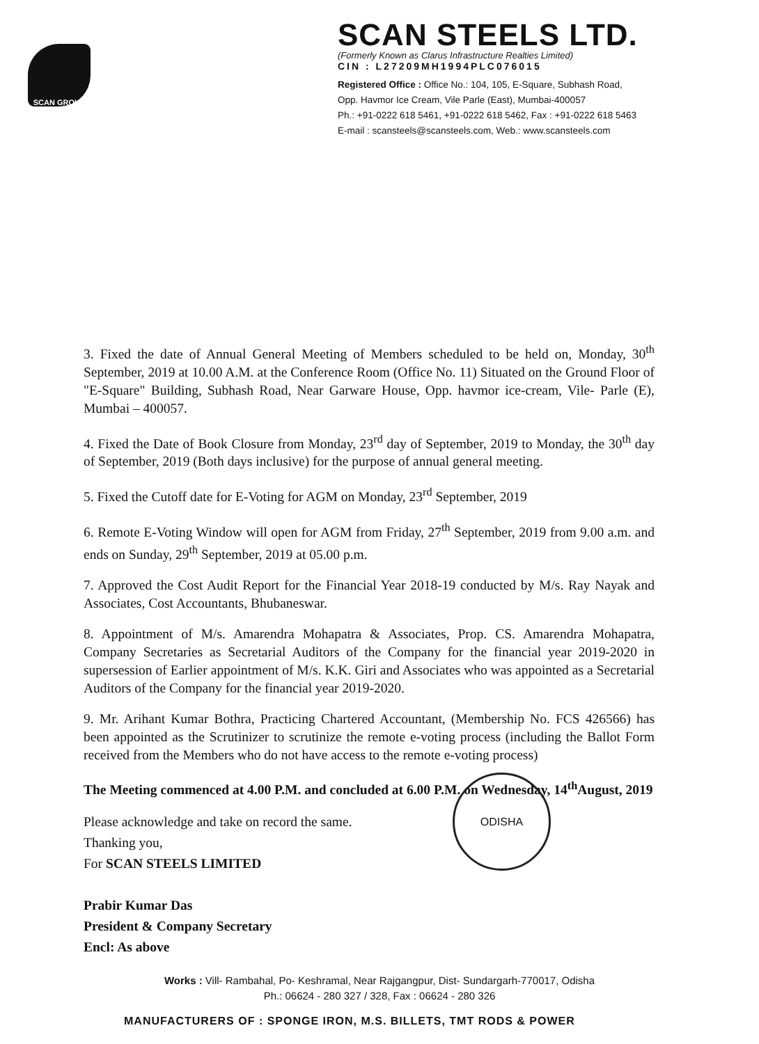SCAN GROUP
SCAN STEELS LTD.
(Formerly Known as Clarus Infrastructure Realties Limited)
CIN : L27209MH1994PLC076015
Registered Office : Office No.: 104, 105, E-Square, Subhash Road,
Opp. Havmor Ice Cream, Vile Parle (East), Mumbai-400057
Ph.: +91-0222 618 5461, +91-0222 618 5462, Fax : +91-0222 618 5463
E-mail : scansteels@scansteels.com, Web.: www.scansteels.com
3. Fixed the date of Annual General Meeting of Members scheduled to be held on, Monday, 30<sup>th</sup> September, 2019 at 10.00 A.M. at the Conference Room (Office No. 11) Situated on the Ground Floor of "E-Square" Building, Subhash Road, Near Garware House, Opp. havmor ice-cream, Vile- Parle (E), Mumbai – 400057.
4. Fixed the Date of Book Closure from Monday, 23<sup>rd</sup> day of September, 2019 to Monday, the 30<sup>th</sup> day of September, 2019 (Both days inclusive) for the purpose of annual general meeting.
5. Fixed the Cutoff date for E-Voting for AGM on Monday, 23<sup>rd</sup> September, 2019
6. Remote E-Voting Window will open for AGM from Friday, 27<sup>th</sup> September, 2019 from 9.00 a.m. and ends on Sunday, 29<sup>th</sup> September, 2019 at 05.00 p.m.
7. Approved the Cost Audit Report for the Financial Year 2018-19 conducted by M/s. Ray Nayak and Associates, Cost Accountants, Bhubaneswar.
8. Appointment of M/s. Amarendra Mohapatra & Associates, Prop. CS. Amarendra Mohapatra, Company Secretaries as Secretarial Auditors of the Company for the financial year 2019-2020 in supersession of Earlier appointment of M/s. K.K. Giri and Associates who was appointed as a Secretarial Auditors of the Company for the financial year 2019-2020.
9. Mr. Arihant Kumar Bothra, Practicing Chartered Accountant, (Membership No. FCS 426566) has been appointed as the Scrutinizer to scrutinize the remote e-voting process (including the Ballot Form received from the Members who do not have access to the remote e-voting process)
The Meeting commenced at 4.00 P.M. and concluded at 6.00 P.M. on Wednesday, 14<sup>th</sup>August, 2019
Please acknowledge and take on record the same.
Thanking you,
For SCAN STEELS LIMITED
Prabir Kumar Das
President & Company Secretary
Encl: As above
ODISHA
Works : Vill- Rambahal, Po- Keshramal, Near Rajgangpur, Dist- Sundargarh-770017, Odisha
Ph.: 06624 - 280 327 / 328, Fax : 06624 - 280 326
MANUFACTURERS OF : SPONGE IRON, M.S. BILLETS, TMT RODS & POWER